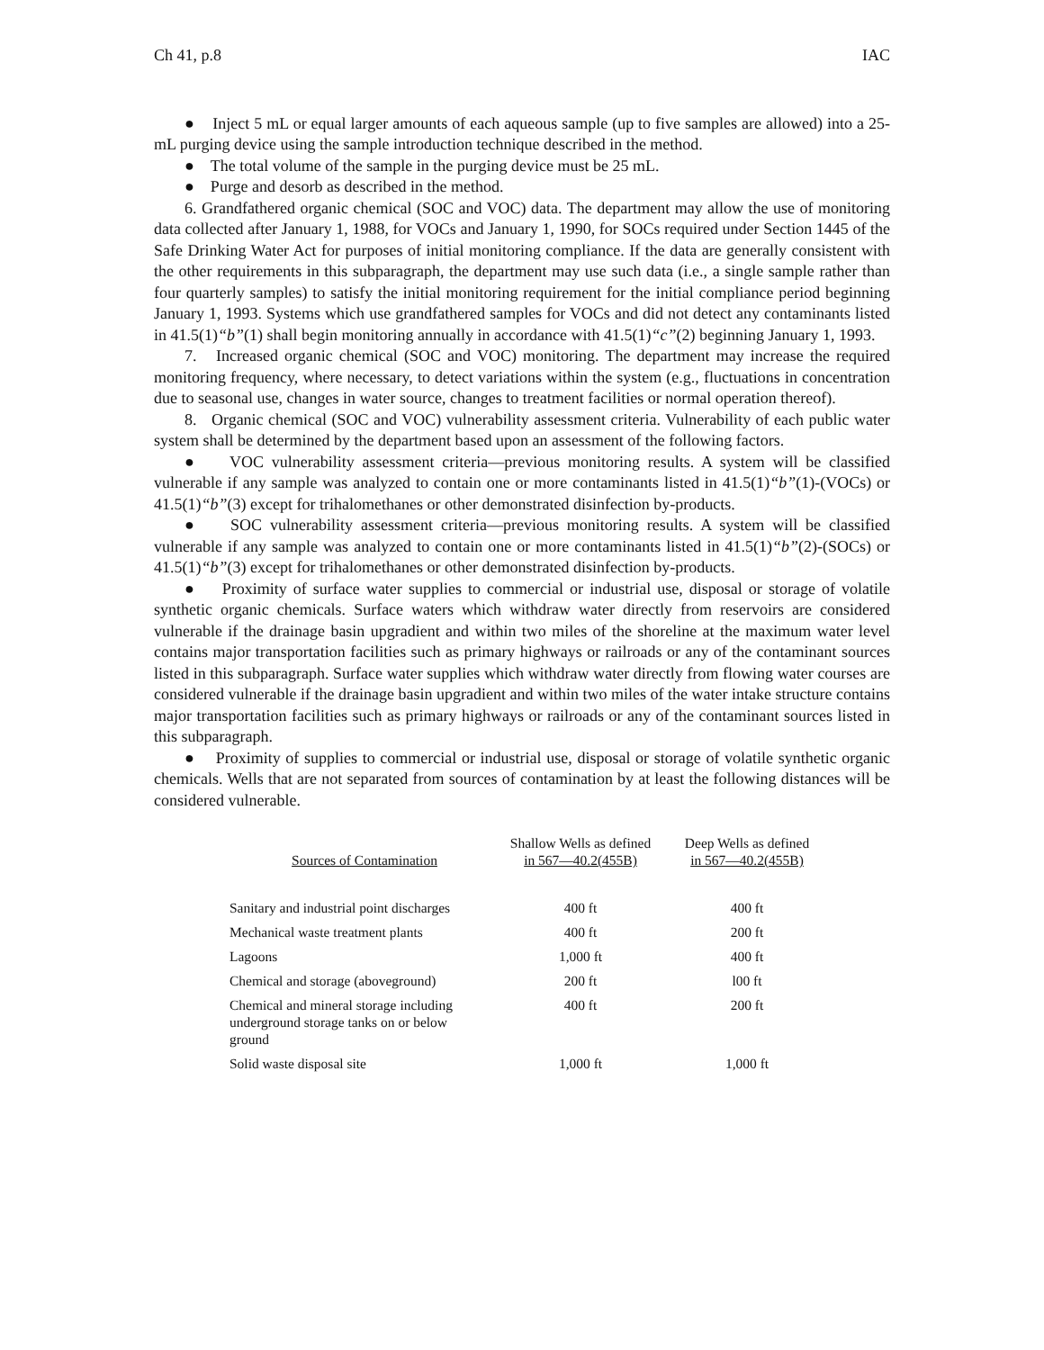Ch 41, p.8 IAC
● Inject 5 mL or equal larger amounts of each aqueous sample (up to five samples are allowed) into a 25-mL purging device using the sample introduction technique described in the method.
● The total volume of the sample in the purging device must be 25 mL.
● Purge and desorb as described in the method.
6. Grandfathered organic chemical (SOC and VOC) data. The department may allow the use of monitoring data collected after January 1, 1988, for VOCs and January 1, 1990, for SOCs required under Section 1445 of the Safe Drinking Water Act for purposes of initial monitoring compliance. If the data are generally consistent with the other requirements in this subparagraph, the department may use such data (i.e., a single sample rather than four quarterly samples) to satisfy the initial monitoring requirement for the initial compliance period beginning January 1, 1993. Systems which use grandfathered samples for VOCs and did not detect any contaminants listed in 41.5(1)“b”(1) shall begin monitoring annually in accordance with 41.5(1)“c”(2) beginning January 1, 1993.
7. Increased organic chemical (SOC and VOC) monitoring. The department may increase the required monitoring frequency, where necessary, to detect variations within the system (e.g., fluctuations in concentration due to seasonal use, changes in water source, changes to treatment facilities or normal operation thereof).
8. Organic chemical (SOC and VOC) vulnerability assessment criteria. Vulnerability of each public water system shall be determined by the department based upon an assessment of the following factors.
● VOC vulnerability assessment criteria—previous monitoring results. A system will be classified vulnerable if any sample was analyzed to contain one or more contaminants listed in 41.5(1)“b”(1)-(VOCs) or 41.5(1)“b”(3) except for trihalomethanes or other demonstrated disinfection by-products.
● SOC vulnerability assessment criteria—previous monitoring results. A system will be classified vulnerable if any sample was analyzed to contain one or more contaminants listed in 41.5(1)“b”(2)-(SOCs) or 41.5(1)“b”(3) except for trihalomethanes or other demonstrated disinfection by-products.
● Proximity of surface water supplies to commercial or industrial use, disposal or storage of volatile synthetic organic chemicals. Surface waters which withdraw water directly from reservoirs are considered vulnerable if the drainage basin upgradient and within two miles of the shoreline at the maximum water level contains major transportation facilities such as primary highways or railroads or any of the contaminant sources listed in this subparagraph. Surface water supplies which withdraw water directly from flowing water courses are considered vulnerable if the drainage basin upgradient and within two miles of the water intake structure contains major transportation facilities such as primary highways or railroads or any of the contaminant sources listed in this subparagraph.
● Proximity of supplies to commercial or industrial use, disposal or storage of volatile synthetic organic chemicals. Wells that are not separated from sources of contamination by at least the following distances will be considered vulnerable.
| Sources of Contamination | Shallow Wells as defined in 567—40.2(455B) | Deep Wells as defined in 567—40.2(455B) |
| --- | --- | --- |
| Sanitary and industrial point discharges | 400 ft | 400 ft |
| Mechanical waste treatment plants | 400 ft | 200 ft |
| Lagoons | 1,000 ft | 400 ft |
| Chemical and storage (aboveground) | 200 ft | l00 ft |
| Chemical and mineral storage including underground storage tanks on or below ground | 400 ft | 200 ft |
| Solid waste disposal site | 1,000 ft | 1,000 ft |